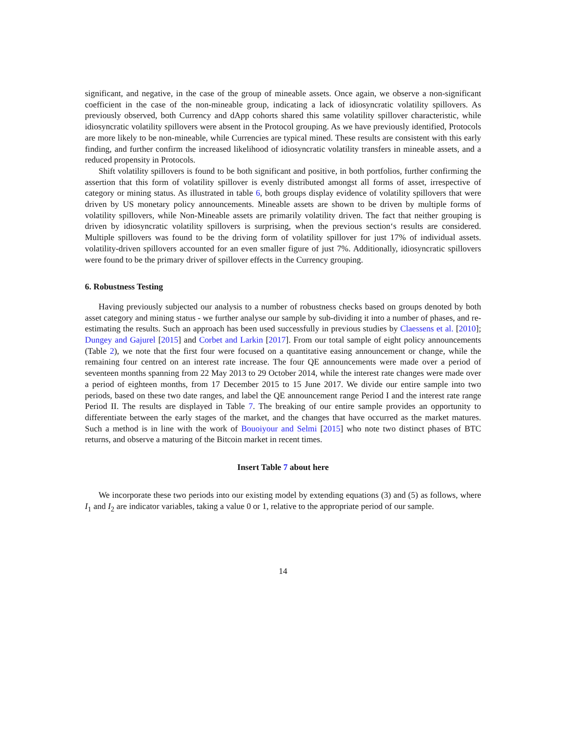significant, and negative, in the case of the group of mineable assets. Once again, we observe a non-significant coefficient in the case of the non-mineable group, indicating a lack of idiosyncratic volatility spillovers. As previously observed, both Currency and dApp cohorts shared this same volatility spillover characteristic, while idiosyncratic volatility spillovers were absent in the Protocol grouping. As we have previously identified, Protocols are more likely to be non-mineable, while Currencies are typical mined. These results are consistent with this early finding, and further confirm the increased likelihood of idiosyncratic volatility transfers in mineable assets, and a reduced propensity in Protocols.
Shift volatility spillovers is found to be both significant and positive, in both portfolios, further confirming the assertion that this form of volatility spillover is evenly distributed amongst all forms of asset, irrespective of category or mining status. As illustrated in table 6, both groups display evidence of volatility spillovers that were driven by US monetary policy announcements. Mineable assets are shown to be driven by multiple forms of volatility spillovers, while Non-Mineable assets are primarily volatility driven. The fact that neither grouping is driven by idiosyncratic volatility spillovers is surprising, when the previous section‘s results are considered. Multiple spillovers was found to be the driving form of volatility spillover for just 17% of individual assets. volatility-driven spillovers accounted for an even smaller figure of just 7%. Additionally, idiosyncratic spillovers were found to be the primary driver of spillover effects in the Currency grouping.
6. Robustness Testing
Having previously subjected our analysis to a number of robustness checks based on groups denoted by both asset category and mining status - we further analyse our sample by sub-dividing it into a number of phases, and re-estimating the results. Such an approach has been used successfully in previous studies by Claessens et al. [2010]; Dungey and Gajurel [2015] and Corbet and Larkin [2017]. From our total sample of eight policy announcements (Table 2), we note that the first four were focused on a quantitative easing announcement or change, while the remaining four centred on an interest rate increase. The four QE announcements were made over a period of seventeen months spanning from 22 May 2013 to 29 October 2014, while the interest rate changes were made over a period of eighteen months, from 17 December 2015 to 15 June 2017. We divide our entire sample into two periods, based on these two date ranges, and label the QE announcement range Period I and the interest rate range Period II. The results are displayed in Table 7. The breaking of our entire sample provides an opportunity to differentiate between the early stages of the market, and the changes that have occurred as the market matures. Such a method is in line with the work of Bouoiyour and Selmi [2015] who note two distinct phases of BTC returns, and observe a maturing of the Bitcoin market in recent times.
Insert Table 7 about here
We incorporate these two periods into our existing model by extending equations (3) and (5) as follows, where I<sub>1</sub> and I<sub>2</sub> are indicator variables, taking a value 0 or 1, relative to the appropriate period of our sample.
14